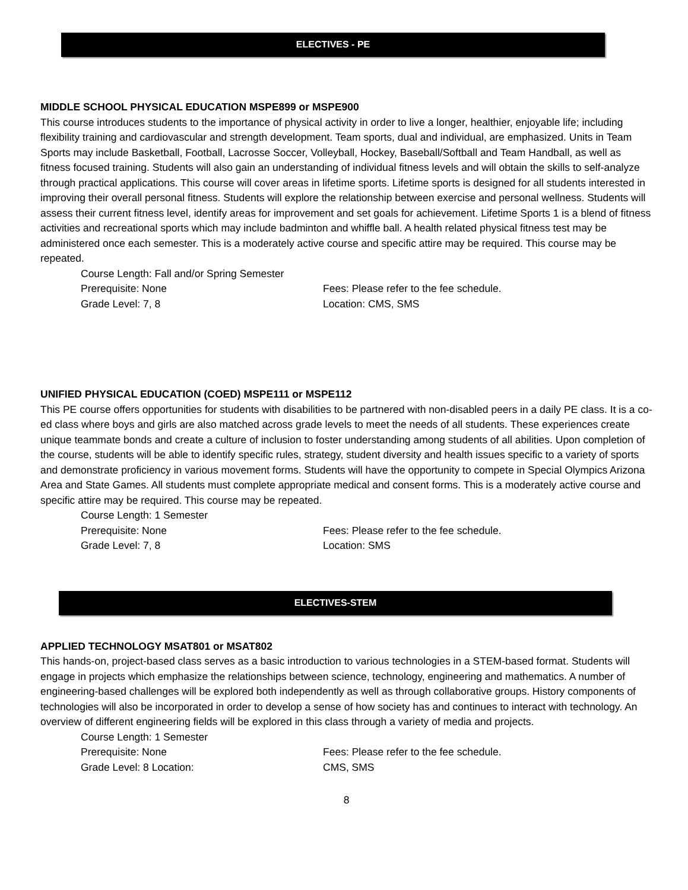ELECTIVES - PE
MIDDLE SCHOOL PHYSICAL EDUCATION MSPE899 or MSPE900
This course introduces students to the importance of physical activity in order to live a longer, healthier, enjoyable life; including flexibility training and cardiovascular and strength development. Team sports, dual and individual, are emphasized. Units in Team Sports may include Basketball, Football, Lacrosse Soccer, Volleyball, Hockey, Baseball/Softball and Team Handball, as well as fitness focused training. Students will also gain an understanding of individual fitness levels and will obtain the skills to self-analyze through practical applications. This course will cover areas in lifetime sports. Lifetime sports is designed for all students interested in improving their overall personal fitness. Students will explore the relationship between exercise and personal wellness. Students will assess their current fitness level, identify areas for improvement and set goals for achievement. Lifetime Sports 1 is a blend of fitness activities and recreational sports which may include badminton and whiffle ball. A health related physical fitness test may be administered once each semester. This is a moderately active course and specific attire may be required. This course may be repeated.
Course Length: Fall and/or Spring Semester
Prerequisite: None Fees: Please refer to the fee schedule.
Grade Level: 7, 8 Location: CMS, SMS
UNIFIED PHYSICAL EDUCATION (COED) MSPE111 or MSPE112
This PE course offers opportunities for students with disabilities to be partnered with non-disabled peers in a daily PE class. It is a co-ed class where boys and girls are also matched across grade levels to meet the needs of all students. These experiences create unique teammate bonds and create a culture of inclusion to foster understanding among students of all abilities. Upon completion of the course, students will be able to identify specific rules, strategy, student diversity and health issues specific to a variety of sports and demonstrate proficiency in various movement forms. Students will have the opportunity to compete in Special Olympics Arizona Area and State Games. All students must complete appropriate medical and consent forms. This is a moderately active course and specific attire may be required. This course may be repeated.
Course Length: 1 Semester
Prerequisite: None Fees: Please refer to the fee schedule.
Grade Level: 7, 8 Location: SMS
ELECTIVES-STEM
APPLIED TECHNOLOGY MSAT801 or MSAT802
This hands-on, project-based class serves as a basic introduction to various technologies in a STEM-based format. Students will engage in projects which emphasize the relationships between science, technology, engineering and mathematics. A number of engineering-based challenges will be explored both independently as well as through collaborative groups. History components of technologies will also be incorporated in order to develop a sense of how society has and continues to interact with technology. An overview of different engineering fields will be explored in this class through a variety of media and projects.
Course Length: 1 Semester
Prerequisite: None Fees: Please refer to the fee schedule.
Grade Level: 8 Location: CMS, SMS
8